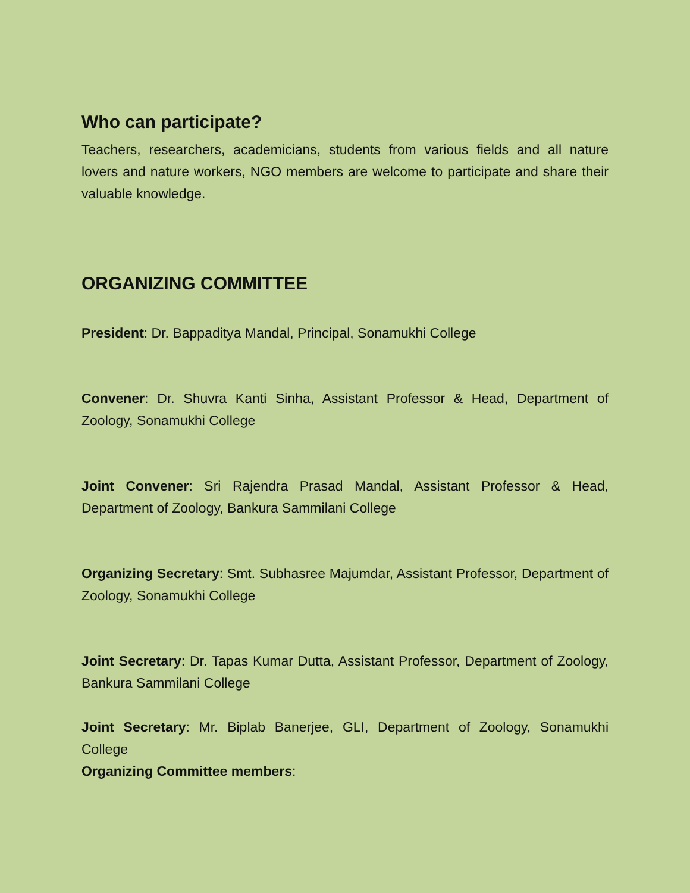Who can participate?
Teachers, researchers, academicians, students from various fields and all nature lovers and nature workers, NGO members are welcome to participate and share their valuable knowledge.
ORGANIZING COMMITTEE
President: Dr. Bappaditya Mandal, Principal, Sonamukhi College
Convener: Dr. Shuvra Kanti Sinha, Assistant Professor & Head, Department of Zoology, Sonamukhi College
Joint Convener: Sri Rajendra Prasad Mandal, Assistant Professor & Head, Department of Zoology, Bankura Sammilani College
Organizing Secretary: Smt. Subhasree Majumdar, Assistant Professor, Department of Zoology, Sonamukhi College
Joint Secretary: Dr. Tapas Kumar Dutta, Assistant Professor, Department of Zoology, Bankura Sammilani College
Joint Secretary: Mr. Biplab Banerjee, GLI, Department of Zoology, Sonamukhi College
Organizing Committee members: